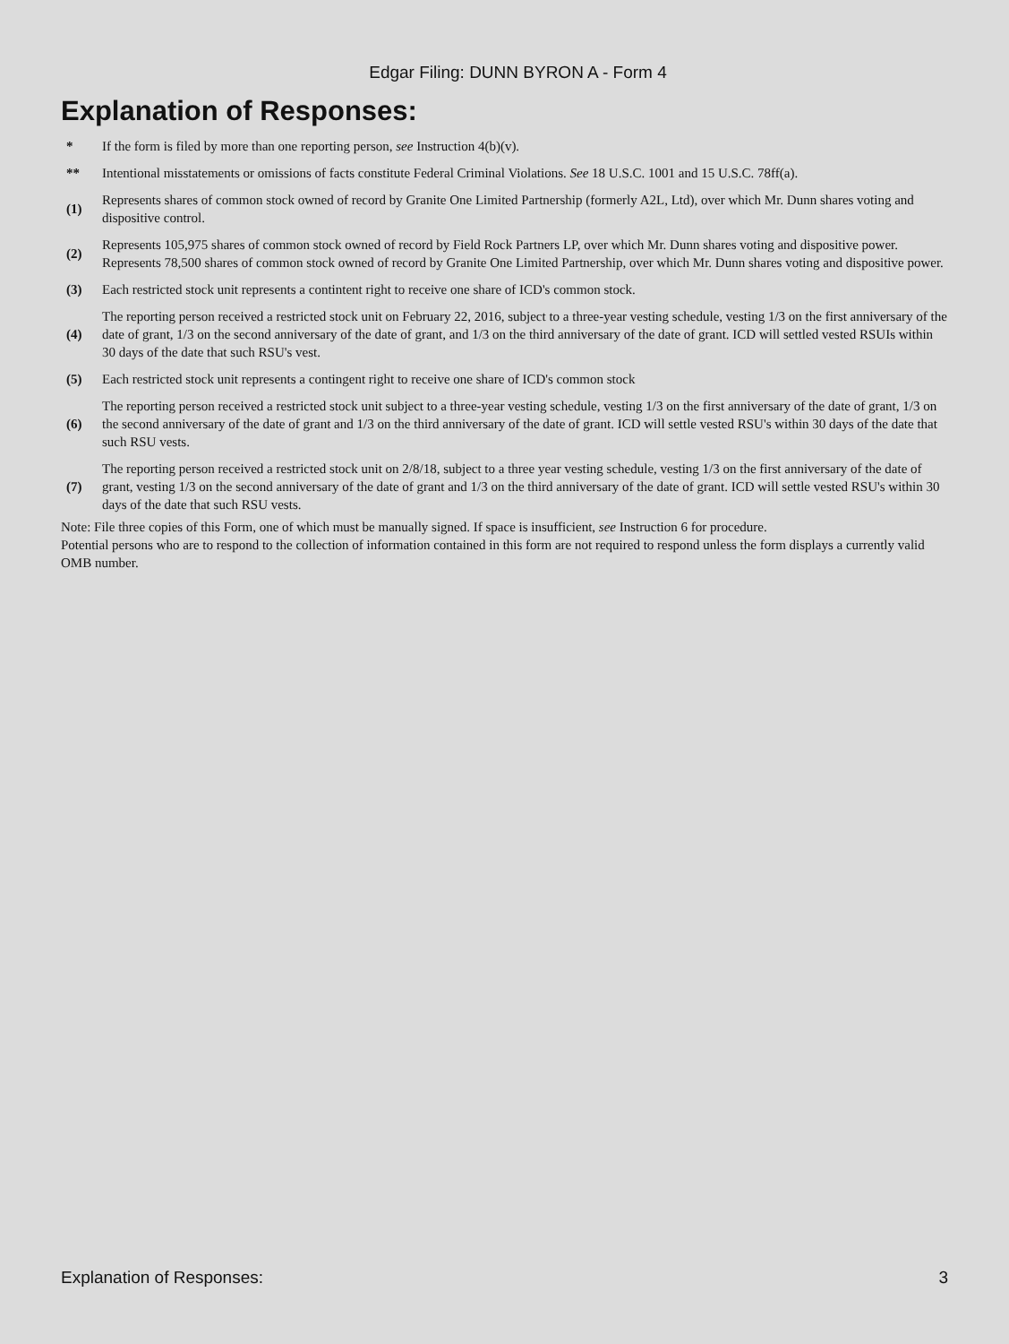Edgar Filing: DUNN BYRON A - Form 4
Explanation of Responses:
| * | If the form is filed by more than one reporting person, see Instruction 4(b)(v). |
| ** | Intentional misstatements or omissions of facts constitute Federal Criminal Violations. See 18 U.S.C. 1001 and 15 U.S.C. 78ff(a). |
| (1) | Represents shares of common stock owned of record by Granite One Limited Partnership (formerly A2L, Ltd), over which Mr. Dunn shares voting and dispositive control. |
| (2) | Represents 105,975 shares of common stock owned of record by Field Rock Partners LP, over which Mr. Dunn shares voting and dispositive power. Represents 78,500 shares of common stock owned of record by Granite One Limited Partnership, over which Mr. Dunn shares voting and dispositive power. |
| (3) | Each restricted stock unit represents a contintent right to receive one share of ICD's common stock. |
| (4) | The reporting person received a restricted stock unit on February 22, 2016, subject to a three-year vesting schedule, vesting 1/3 on the first anniversary of the date of grant, 1/3 on the second anniversary of the date of grant, and 1/3 on the third anniversary of the date of grant. ICD will settled vested RSUIs within 30 days of the date that such RSU's vest. |
| (5) | Each restricted stock unit represents a contingent right to receive one share of ICD's common stock |
| (6) | The reporting person received a restricted stock unit subject to a three-year vesting schedule, vesting 1/3 on the first anniversary of the date of grant, 1/3 on the second anniversary of the date of grant and 1/3 on the third anniversary of the date of grant. ICD will settle vested RSU's within 30 days of the date that such RSU vests. |
| (7) | The reporting person received a restricted stock unit on 2/8/18, subject to a three year vesting schedule, vesting 1/3 on the first anniversary of the date of grant, vesting 1/3 on the second anniversary of the date of grant and 1/3 on the third anniversary of the date of grant. ICD will settle vested RSU's within 30 days of the date that such RSU vests. |
Note: File three copies of this Form, one of which must be manually signed. If space is insufficient, see Instruction 6 for procedure.
Potential persons who are to respond to the collection of information contained in this form are not required to respond unless the form displays a currently valid OMB number.
Explanation of Responses: 3